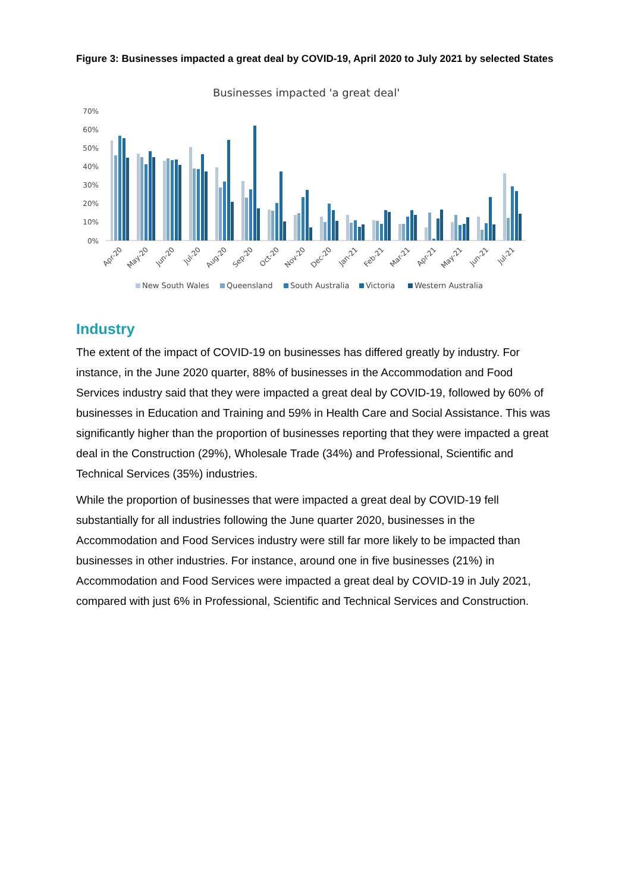Figure 3: Businesses impacted a great deal by COVID-19, April 2020 to July 2021 by selected States
Businesses impacted 'a great deal'
70%
60%
50%
40%
30%
20%
10%
0%
Apr-20
May-20
Jun-20
Jul-20
Aug-20
Sep-20
Oct-20
Nov-20
Dec-20
Jan-21
Feb-21
Mar-21
Apr-21
May-21
Jun-21
Jul-21
New South Wales
Queensland
South Australia
Victoria
Western Australia
Industry
The extent of the impact of COVID-19 on businesses has differed greatly by industry. For instance, in the June 2020 quarter, 88% of businesses in the Accommodation and Food Services industry said that they were impacted a great deal by COVID-19, followed by 60% of businesses in Education and Training and 59% in Health Care and Social Assistance. This was significantly higher than the proportion of businesses reporting that they were impacted a great deal in the Construction (29%), Wholesale Trade (34%) and Professional, Scientific and Technical Services (35%) industries.
While the proportion of businesses that were impacted a great deal by COVID-19 fell substantially for all industries following the June quarter 2020, businesses in the Accommodation and Food Services industry were still far more likely to be impacted than businesses in other industries. For instance, around one in five businesses (21%) in Accommodation and Food Services were impacted a great deal by COVID-19 in July 2021, compared with just 6% in Professional, Scientific and Technical Services and Construction.